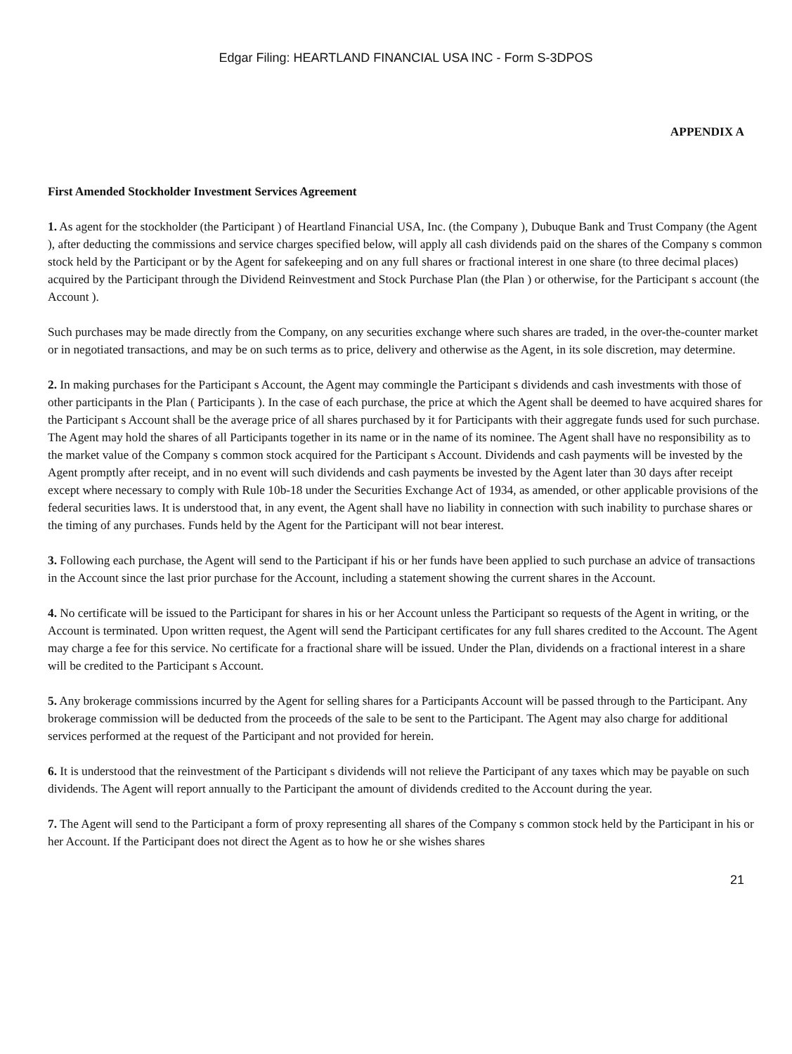Edgar Filing: HEARTLAND FINANCIAL USA INC - Form S-3DPOS
APPENDIX A
First Amended Stockholder Investment Services Agreement
1. As agent for the stockholder (the Participant ) of Heartland Financial USA, Inc. (the Company ), Dubuque Bank and Trust Company (the Agent ), after deducting the commissions and service charges specified below, will apply all cash dividends paid on the shares of the Company s common stock held by the Participant or by the Agent for safekeeping and on any full shares or fractional interest in one share (to three decimal places) acquired by the Participant through the Dividend Reinvestment and Stock Purchase Plan (the Plan ) or otherwise, for the Participant s account (the Account ).
Such purchases may be made directly from the Company, on any securities exchange where such shares are traded, in the over-the-counter market or in negotiated transactions, and may be on such terms as to price, delivery and otherwise as the Agent, in its sole discretion, may determine.
2. In making purchases for the Participant s Account, the Agent may commingle the Participant s dividends and cash investments with those of other participants in the Plan ( Participants ). In the case of each purchase, the price at which the Agent shall be deemed to have acquired shares for the Participant s Account shall be the average price of all shares purchased by it for Participants with their aggregate funds used for such purchase. The Agent may hold the shares of all Participants together in its name or in the name of its nominee. The Agent shall have no responsibility as to the market value of the Company s common stock acquired for the Participant s Account. Dividends and cash payments will be invested by the Agent promptly after receipt, and in no event will such dividends and cash payments be invested by the Agent later than 30 days after receipt except where necessary to comply with Rule 10b-18 under the Securities Exchange Act of 1934, as amended, or other applicable provisions of the federal securities laws. It is understood that, in any event, the Agent shall have no liability in connection with such inability to purchase shares or the timing of any purchases. Funds held by the Agent for the Participant will not bear interest.
3. Following each purchase, the Agent will send to the Participant if his or her funds have been applied to such purchase an advice of transactions in the Account since the last prior purchase for the Account, including a statement showing the current shares in the Account.
4. No certificate will be issued to the Participant for shares in his or her Account unless the Participant so requests of the Agent in writing, or the Account is terminated. Upon written request, the Agent will send the Participant certificates for any full shares credited to the Account. The Agent may charge a fee for this service. No certificate for a fractional share will be issued. Under the Plan, dividends on a fractional interest in a share will be credited to the Participant s Account.
5. Any brokerage commissions incurred by the Agent for selling shares for a Participants Account will be passed through to the Participant. Any brokerage commission will be deducted from the proceeds of the sale to be sent to the Participant. The Agent may also charge for additional services performed at the request of the Participant and not provided for herein.
6. It is understood that the reinvestment of the Participant s dividends will not relieve the Participant of any taxes which may be payable on such dividends. The Agent will report annually to the Participant the amount of dividends credited to the Account during the year.
7. The Agent will send to the Participant a form of proxy representing all shares of the Company s common stock held by the Participant in his or her Account. If the Participant does not direct the Agent as to how he or she wishes shares
21